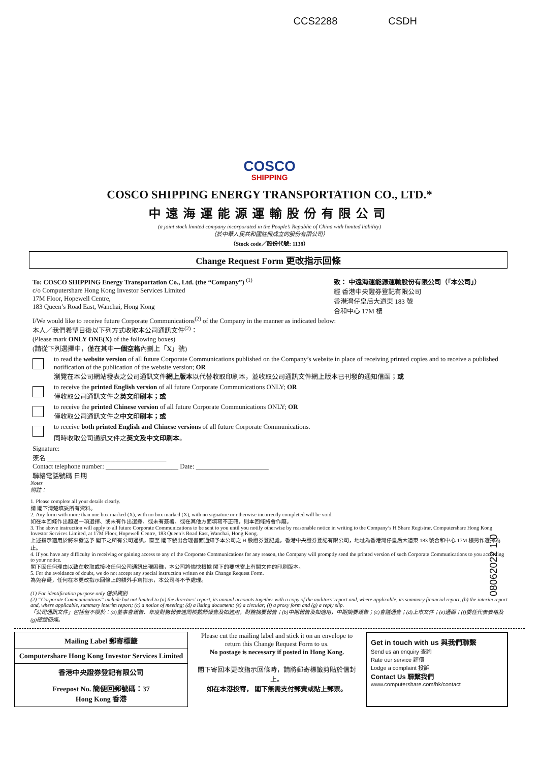CCS2288 CSDH
COSCO
SHIPPING
COSCO SHIPPING ENERGY TRANSPORTATION CO., LTD.*
中遠海運能源運輸股份有限公司
(a joint stock limited company incorporated in the People’s Republic of China with limited liability)
（於中華人民共和國註冊成立的股份有限公司）
（Stock code／股份代號: 1138）
Change Request Form 更改指示回條
To: COSCO SHIPPING Energy Transportation Co., Ltd. (the “Company”) <sup>(1)</sup>
c/o Computershare Hong Kong Investor Services Limited
17M Floor, Hopewell Centre,
183 Queen’s Road East, Wanchai, Hong Kong
致： 中遠海運能源運輸股份有限公司（「本公司」）
經 香港中央證券登記有限公司
香港灣仔皇后大道東 183 號
合和中心 17M 樓
I/We would like to receive future Corporate Communications<sup>(2)</sup> of the Company in the manner as indicated below:
本人／我們希望日後以下列方式收取本公司通訊文件<sup>(2)</sup>：
(Please mark ONLY ONE(X) of the following boxes)
(請從下列選擇中，僅在其中一個空格內劃上「X」號)
to read the website version of all future Corporate Communications published on the Company’s website in place of receiving printed copies and to receive a published notification of the publication of the website version; OR
瀏覽在本公司網站發表之公司通訊文件網上版本以代替收取印刷本，並收取公司通訊文件網上版本已刊發的通知信函；或
to receive the printed English version of all future Corporate Communications ONLY; OR
僅收取公司通訊文件之英文印刷本；或
to receive the printed Chinese version of all future Corporate Communications ONLY; OR
僅收取公司通訊文件之中文印刷本；或
to receive both printed English and Chinese versions of all future Corporate Communications.
同時收取公司通訊文件之英文及中文印刷本。
Signature:
簽名 ____________________________________
Contact telephone number: ______________________ Date: ______________________
聯絡電話號碼 日期
Notes
附註：
1. Please complete all your details clearly.
請 閣下清楚填妥所有資料。
2. Any form with more than one box marked (X), with no box marked (X), with no signature or otherwise incorrectly completed will be void.
如在本回條作出超過一項選擇、或未有作出選擇、或未有簽署、或在其他方面填寫不正確，則本回條將會作廢。
3. The above instruction will apply to all future Corporate Communications to be sent to you until you notify otherwise by reasonable notice in writing to the Company’s H Share Registrar, Computershare Hong Kong Investor Services Limited, at 17M Floor, Hopewell Centre, 183 Queen’s Road East, Wanchai, Hong Kong.
上述指示適用於將來發送予 閣下之所有公司通訊，直至 閣下發出合理書面通知予本公司之 H 股證券登記處，香港中央證券登記有限公司，地址為香港灣仔皇后大道東 183 號合和中心 17M 樓另作選擇為止。
4. If you have any difficulty in receiving or gaining access to any of the Corporate Communications for any reason, the Company will promptly send the printed version of such Corporate Communications to you according to your notice.
閣下因任何理由以致在收取或接收任何公司通訊出現困難，本公司將儘快根據 閣下的要求寄上有關文件的印刷版本。
5. For the avoidance of doubt, we do not accept any special instruction written on this Change Request Form.
為免存疑，任何在本更改指示回條上的額外手寫指示，本公司將不予處理。
(1) For identification purpose only 僅供識別
(2) “Corporate Communications” include but not limited to (a) the directors’ report, its annual accounts together with a copy of the auditors’ report and, where applicable, its summary financial report, (b) the interim report and, where applicable, summary interim report; (c) a notice of meeting; (d) a listing document; (e) a circular; (f) a proxy form and (g) a reply slip.
「公司通訊文件」包括但不限於：(a)董事會報告、年度財務報表連同核數師報告及如適用，財務摘要報告；(b)中期報告及如適用，中期摘要報告；(c)會議通告；(d)上市文件；(e)通函；(f)委任代表表格及(g)確認回條。
Mailing Label 郵寄標籤
Computershare Hong Kong Investor Services Limited
香港中央證券登記有限公司
Freepost No. 簡便回郵號碼：37
Hong Kong 香港
Please cut the mailing label and stick it on an envelope to return this Change Request Form to us.
No postage is necessary if posted in Hong Kong.
閣下寄回本更改指示回條時，請將郵寄標籤剪貼於信封上。
如在本港投寄， 閣下無需支付郵費或貼上郵票。
Get in touch with us 與我們聯繫
Send us an enquiry 查詢
Rate our service 評價
Lodge a complaint 投訴
Contact Us 聯繫我們
www.computershare.com/hk/contact
08062022 1 0